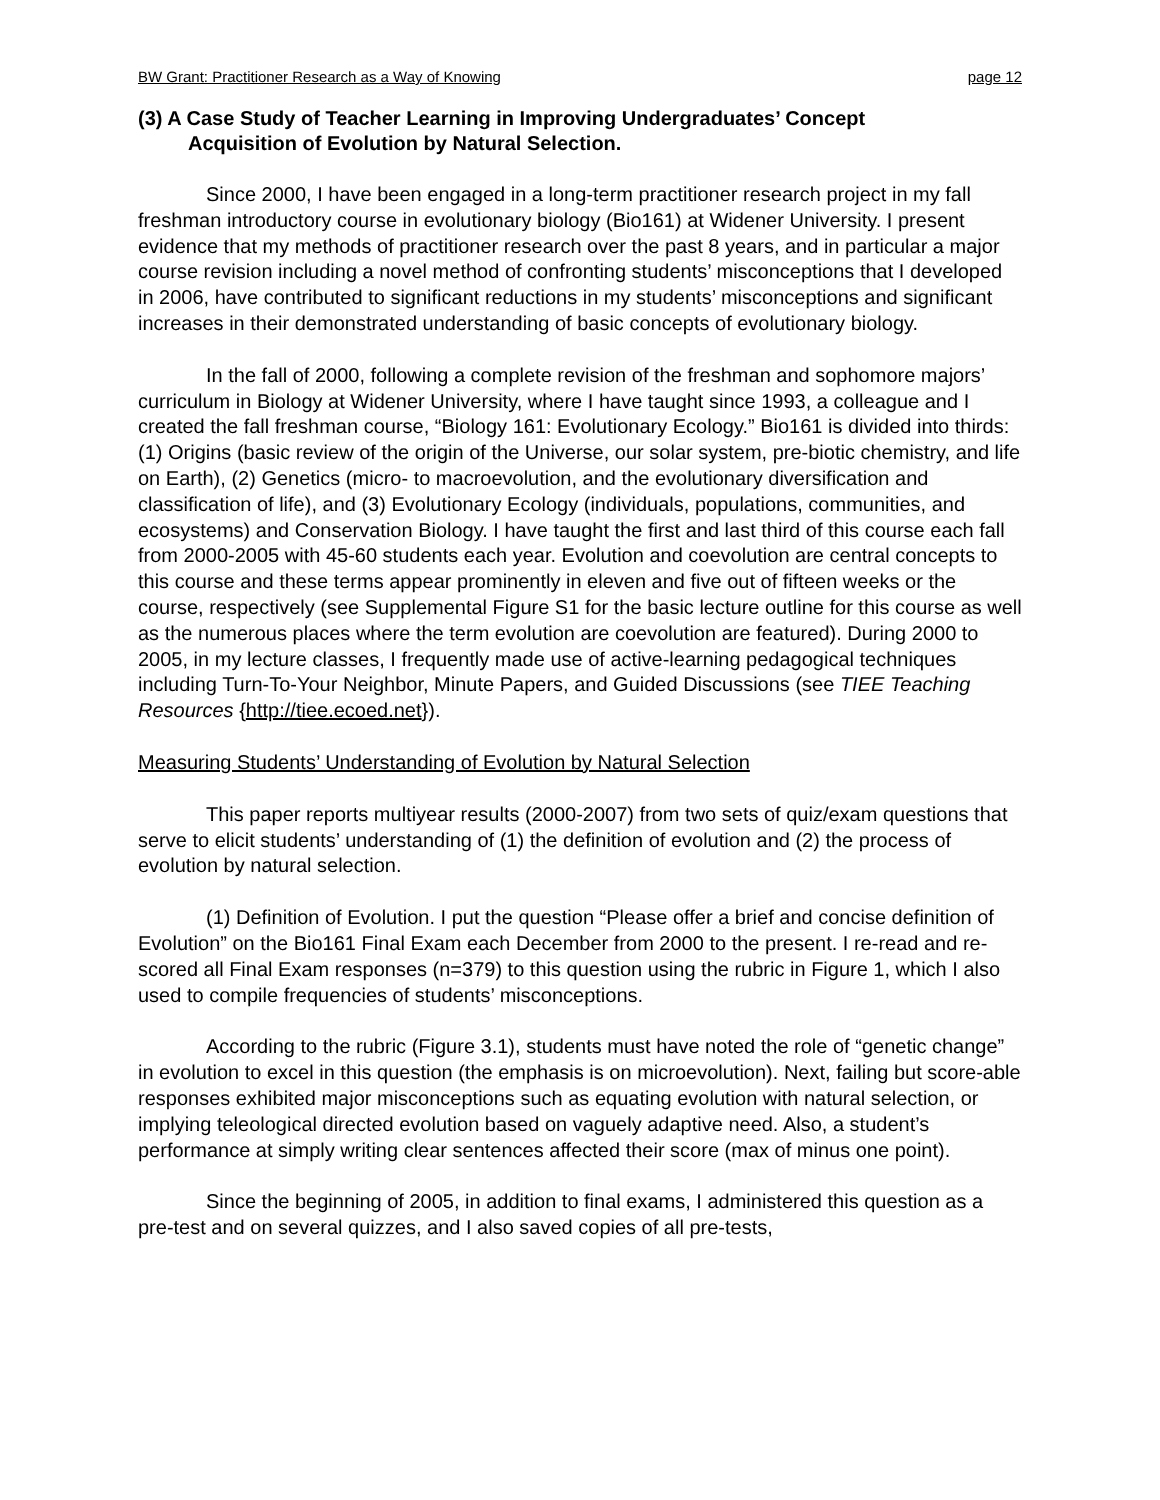BW Grant: Practitioner Research as a Way of Knowing page 12
(3) A Case Study of Teacher Learning in Improving Undergraduates’ Concept
Acquisition of Evolution by Natural Selection.
Since 2000, I have been engaged in a long-term practitioner research project in my fall freshman introductory course in evolutionary biology (Bio161) at Widener University. I present evidence that my methods of practitioner research over the past 8 years, and in particular a major course revision including a novel method of confronting students’ misconceptions that I developed in 2006, have contributed to significant reductions in my students’ misconceptions and significant increases in their demonstrated understanding of basic concepts of evolutionary biology.
In the fall of 2000, following a complete revision of the freshman and sophomore majors’ curriculum in Biology at Widener University, where I have taught since 1993, a colleague and I created the fall freshman course, “Biology 161: Evolutionary Ecology.” Bio161 is divided into thirds: (1) Origins (basic review of the origin of the Universe, our solar system, pre-biotic chemistry, and life on Earth), (2) Genetics (micro- to macroevolution, and the evolutionary diversification and classification of life), and (3) Evolutionary Ecology (individuals, populations, communities, and ecosystems) and Conservation Biology. I have taught the first and last third of this course each fall from 2000-2005 with 45-60 students each year. Evolution and coevolution are central concepts to this course and these terms appear prominently in eleven and five out of fifteen weeks or the course, respectively (see Supplemental Figure S1 for the basic lecture outline for this course as well as the numerous places where the term evolution are coevolution are featured). During 2000 to 2005, in my lecture classes, I frequently made use of active-learning pedagogical techniques including Turn-To-Your Neighbor, Minute Papers, and Guided Discussions (see TIEE Teaching Resources {http://tiee.ecoed.net}).
Measuring Students’ Understanding of Evolution by Natural Selection
This paper reports multiyear results (2000-2007) from two sets of quiz/exam questions that serve to elicit students’ understanding of (1) the definition of evolution and (2) the process of evolution by natural selection.
(1) Definition of Evolution. I put the question “Please offer a brief and concise definition of Evolution” on the Bio161 Final Exam each December from 2000 to the present. I re-read and re-scored all Final Exam responses (n=379) to this question using the rubric in Figure 1, which I also used to compile frequencies of students’ misconceptions.
According to the rubric (Figure 3.1), students must have noted the role of “genetic change” in evolution to excel in this question (the emphasis is on microevolution). Next, failing but score-able responses exhibited major misconceptions such as equating evolution with natural selection, or implying teleological directed evolution based on vaguely adaptive need. Also, a student’s performance at simply writing clear sentences affected their score (max of minus one point).
Since the beginning of 2005, in addition to final exams, I administered this question as a pre-test and on several quizzes, and I also saved copies of all pre-tests,